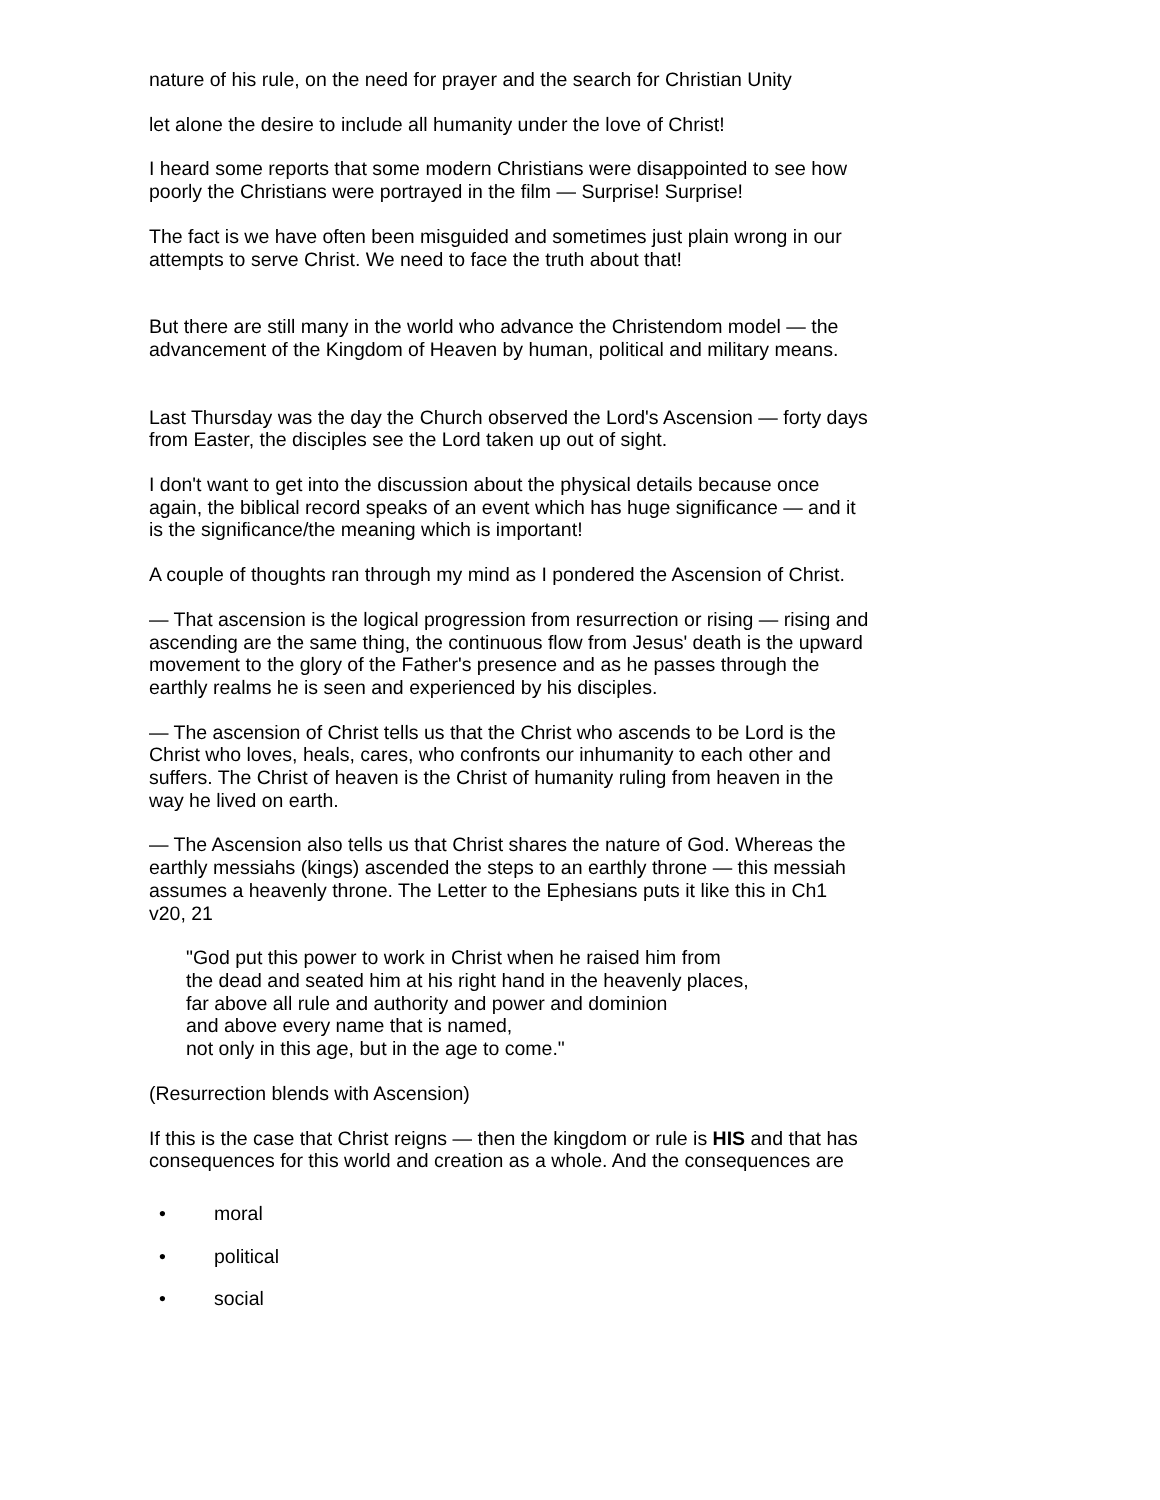nature of his rule, on the need for prayer and the search for Christian Unity
let alone the desire to include all humanity under the love of Christ!
I heard some reports that some modern Christians were disappointed to see how poorly the Christians were portrayed in the film — Surprise! Surprise!
The fact is we have often been misguided and sometimes just plain wrong in our attempts to serve Christ. We need to face the truth about that!
But there are still many in the world who advance the Christendom model — the advancement of the Kingdom of Heaven by human, political and military means.
Last Thursday was the day the Church observed the Lord's Ascension — forty days from Easter, the disciples see the Lord taken up out of sight.
I don't want to get into the discussion about the physical details because once again, the biblical record speaks of an event which has huge significance — and it is the significance/the meaning which is important!
A couple of thoughts ran through my mind as I pondered the Ascension of Christ.
— That ascension is the logical progression from resurrection or rising — rising and ascending are the same thing, the continuous flow from Jesus' death is the upward movement to the glory of the Father's presence and as he passes through the earthly realms he is seen and experienced by his disciples.
— The ascension of Christ tells us that the Christ who ascends to be Lord is the Christ who loves, heals, cares, who confronts our inhumanity to each other and suffers. The Christ of heaven is the Christ of humanity ruling from heaven in the way he lived on earth.
— The Ascension also tells us that Christ shares the nature of God. Whereas the earthly messiahs (kings) ascended the steps to an earthly throne — this messiah assumes a heavenly throne. The Letter to the Ephesians puts it like this in Ch1 v20, 21
"God put this power to work in Christ when he raised him from
the dead and seated him at his right hand in the heavenly places,
far above all rule and authority and power and dominion
and above every name that is named,
not only in this age, but in the age to come."
(Resurrection blends with Ascension)
If this is the case that Christ reigns — then the kingdom or rule is HIS and that has consequences for this world and creation as a whole. And the consequences are
• moral
• political
• social